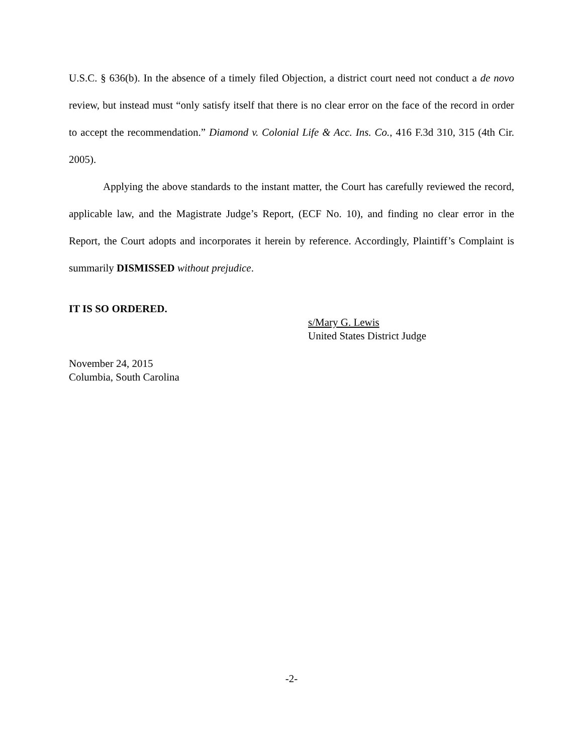U.S.C. § 636(b). In the absence of a timely filed Objection, a district court need not conduct a de novo review, but instead must “only satisfy itself that there is no clear error on the face of the record in order to accept the recommendation.” Diamond v. Colonial Life & Acc. Ins. Co., 416 F.3d 310, 315 (4th Cir. 2005).
Applying the above standards to the instant matter, the Court has carefully reviewed the record, applicable law, and the Magistrate Judge’s Report, (ECF No. 10), and finding no clear error in the Report, the Court adopts and incorporates it herein by reference. Accordingly, Plaintiff’s Complaint is summarily DISMISSED without prejudice.
IT IS SO ORDERED.
s/Mary G. Lewis
United States District Judge
November 24, 2015
Columbia, South Carolina
-2-